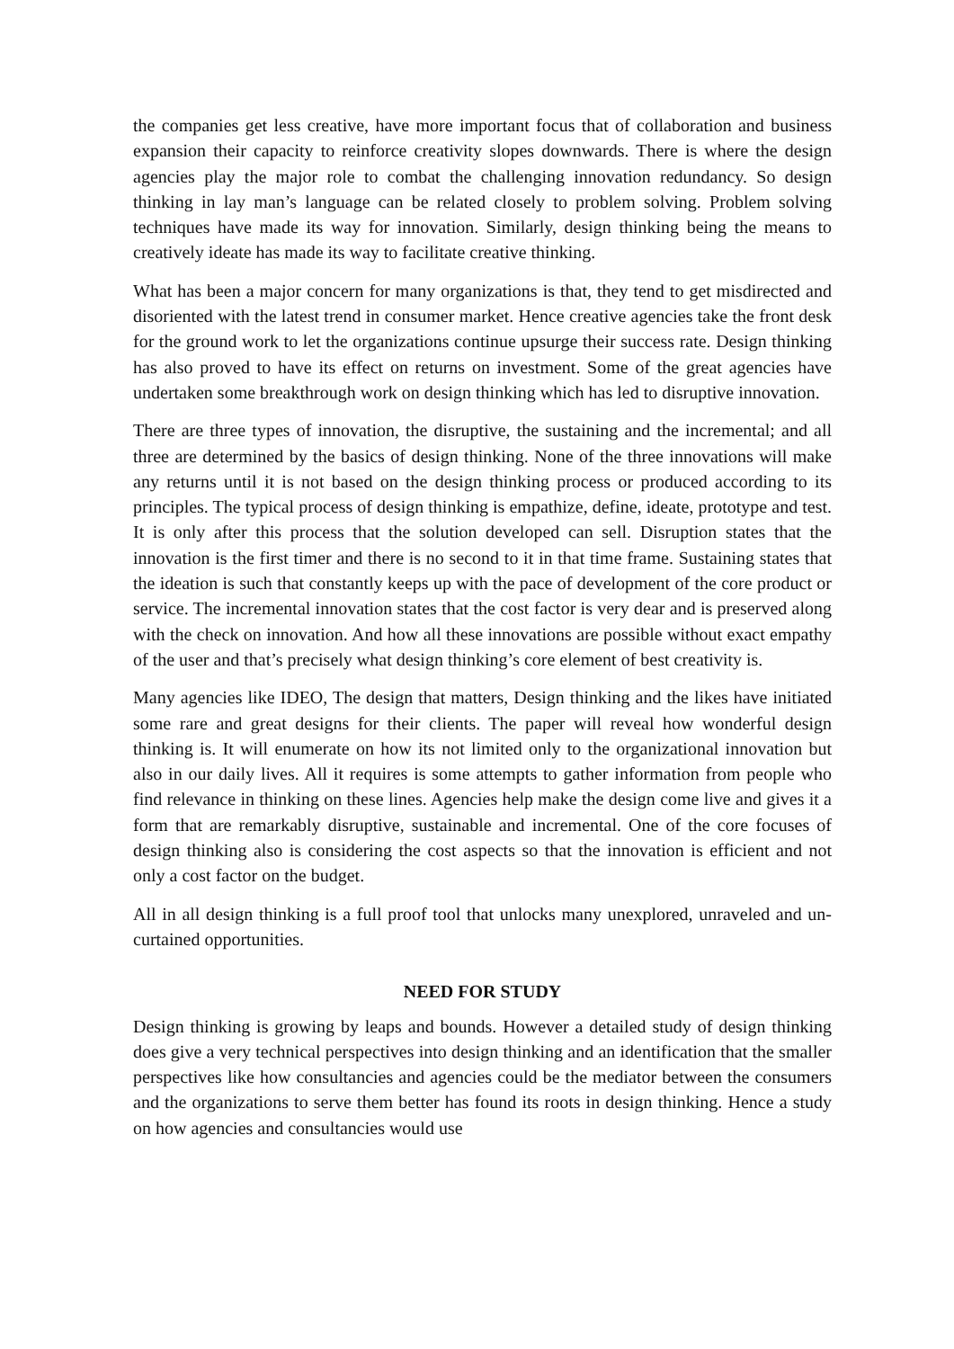the companies get less creative, have more important focus that of collaboration and business expansion their capacity to reinforce creativity slopes downwards. There is where the design agencies play the major role to combat the challenging innovation redundancy. So design thinking in lay man’s language can be related closely to problem solving. Problem solving techniques have made its way for innovation. Similarly, design thinking being the means to creatively ideate has made its way to facilitate creative thinking.
What has been a major concern for many organizations is that, they tend to get misdirected and disoriented with the latest trend in consumer market. Hence creative agencies take the front desk for the ground work to let the organizations continue upsurge their success rate. Design thinking has also proved to have its effect on returns on investment. Some of the great agencies have undertaken some breakthrough work on design thinking which has led to disruptive innovation.
There are three types of innovation, the disruptive, the sustaining and the incremental; and all three are determined by the basics of design thinking. None of the three innovations will make any returns until it is not based on the design thinking process or produced according to its principles. The typical process of design thinking is empathize, define, ideate, prototype and test. It is only after this process that the solution developed can sell. Disruption states that the innovation is the first timer and there is no second to it in that time frame. Sustaining states that the ideation is such that constantly keeps up with the pace of development of the core product or service. The incremental innovation states that the cost factor is very dear and is preserved along with the check on innovation. And how all these innovations are possible without exact empathy of the user and that’s precisely what design thinking’s core element of best creativity is.
Many agencies like IDEO, The design that matters, Design thinking and the likes have initiated some rare and great designs for their clients. The paper will reveal how wonderful design thinking is. It will enumerate on how its not limited only to the organizational innovation but also in our daily lives. All it requires is some attempts to gather information from people who find relevance in thinking on these lines. Agencies help make the design come live and gives it a form that are remarkably disruptive, sustainable and incremental. One of the core focuses of design thinking also is considering the cost aspects so that the innovation is efficient and not only a cost factor on the budget.
All in all design thinking is a full proof tool that unlocks many unexplored, unraveled and un- curtained opportunities.
NEED FOR STUDY
Design thinking is growing by leaps and bounds. However a detailed study of design thinking does give a very technical perspectives into design thinking and an identification that the smaller perspectives like how consultancies and agencies could be the mediator between the consumers and the organizations to serve them better has found its roots in design thinking. Hence a study on how agencies and consultancies would use